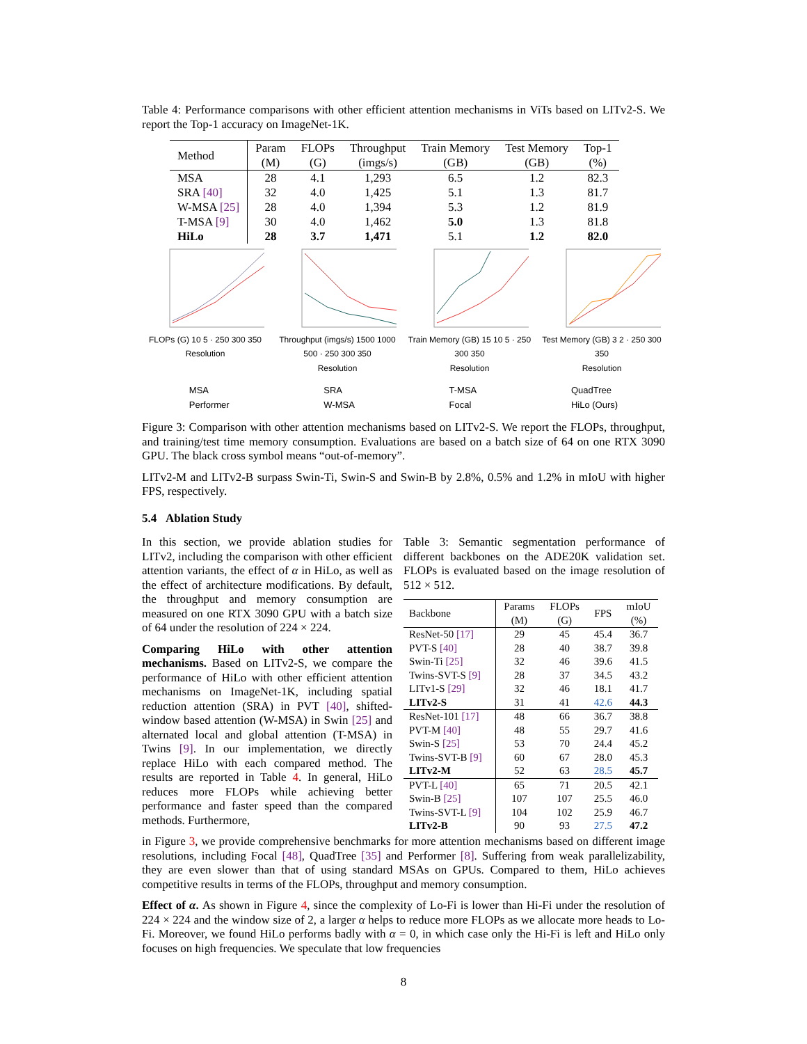Table 4: Performance comparisons with other efficient attention mechanisms in ViTs based on LITv2-S. We report the Top-1 accuracy on ImageNet-1K.
| Method | Param (M) | FLOPs (G) | Throughput (imgs/s) | Train Memory (GB) | Test Memory (GB) | Top-1 (%) |
| --- | --- | --- | --- | --- | --- | --- |
| MSA | 28 | 4.1 | 1,293 | 6.5 | 1.2 | 82.3 |
| SRA [40] | 32 | 4.0 | 1,425 | 5.1 | 1.3 | 81.7 |
| W-MSA [25] | 28 | 4.0 | 1,394 | 5.3 | 1.2 | 81.9 |
| T-MSA [9] | 30 | 4.0 | 1,462 | 5.0 | 1.3 | 81.8 |
| HiLo | 28 | 3.7 | 1,471 | 5.1 | 1.2 | 82.0 |
FLOPs (G) 10 5 · 250 300 350
Resolution
Throughput (imgs/s) 1500 1000 500 · 250 300 350
Resolution
Train Memory (GB) 15 10 5 · 250 300 350
Resolution
Test Memory (GB) 3 2 · 250 300 350
Resolution
MSA
Performer
SRA
W-MSA
T-MSA
Focal
QuadTree
HiLo (Ours)
Figure 3: Comparison with other attention mechanisms based on LITv2-S. We report the FLOPs, throughput, and training/test time memory consumption. Evaluations are based on a batch size of 64 on one RTX 3090 GPU. The black cross symbol means “out-of-memory”.
LITv2-M and LITv2-B surpass Swin-Ti, Swin-S and Swin-B by 2.8%, 0.5% and 1.2% in mIoU with higher FPS, respectively.
5.4 Ablation Study
In this section, we provide ablation studies for LITv2, including the comparison with other efficient attention variants, the effect of α in HiLo, as well as the effect of architecture modifications. By default, the throughput and memory consumption are measured on one RTX 3090 GPU with a batch size of 64 under the resolution of 224 × 224.
Comparing HiLo with other attention mechanisms. Based on LITv2-S, we compare the performance of HiLo with other efficient attention mechanisms on ImageNet-1K, including spatial reduction attention (SRA) in PVT [40], shifted-window based attention (W-MSA) in Swin [25] and alternated local and global attention (T-MSA) in Twins [9]. In our implementation, we directly replace HiLo with each compared method. The results are reported in Table 4. In general, HiLo reduces more FLOPs while achieving better performance and faster speed than the compared methods. Furthermore,
Table 3: Semantic segmentation performance of different backbones on the ADE20K validation set. FLOPs is evaluated based on the image resolution of 512 × 512.
| Backbone | Params (M) | FLOPs (G) | FPS | mIoU (%) |
| --- | --- | --- | --- | --- |
| ResNet-50 [17] | 29 | 45 | 45.4 | 36.7 |
| PVT-S [40] | 28 | 40 | 38.7 | 39.8 |
| Swin-Ti [25] | 32 | 46 | 39.6 | 41.5 |
| Twins-SVT-S [9] | 28 | 37 | 34.5 | 43.2 |
| LITv1-S [29] | 32 | 46 | 18.1 | 41.7 |
| LITv2-S | 31 | 41 | 42.6 | 44.3 |
| ResNet-101 [17] | 48 | 66 | 36.7 | 38.8 |
| PVT-M [40] | 48 | 55 | 29.7 | 41.6 |
| Swin-S [25] | 53 | 70 | 24.4 | 45.2 |
| Twins-SVT-B [9] | 60 | 67 | 28.0 | 45.3 |
| LITv2-M | 52 | 63 | 28.5 | 45.7 |
| PVT-L [40] | 65 | 71 | 20.5 | 42.1 |
| Swin-B [25] | 107 | 107 | 25.5 | 46.0 |
| Twins-SVT-L [9] | 104 | 102 | 25.9 | 46.7 |
| LITv2-B | 90 | 93 | 27.5 | 47.2 |
in Figure 3, we provide comprehensive benchmarks for more attention mechanisms based on different image resolutions, including Focal [48], QuadTree [35] and Performer [8]. Suffering from weak parallelizability, they are even slower than that of using standard MSAs on GPUs. Compared to them, HiLo achieves competitive results in terms of the FLOPs, throughput and memory consumption.
Effect of α. As shown in Figure 4, since the complexity of Lo-Fi is lower than Hi-Fi under the resolution of 224 × 224 and the window size of 2, a larger α helps to reduce more FLOPs as we allocate more heads to Lo-Fi. Moreover, we found HiLo performs badly with α = 0, in which case only the Hi-Fi is left and HiLo only focuses on high frequencies. We speculate that low frequencies
8